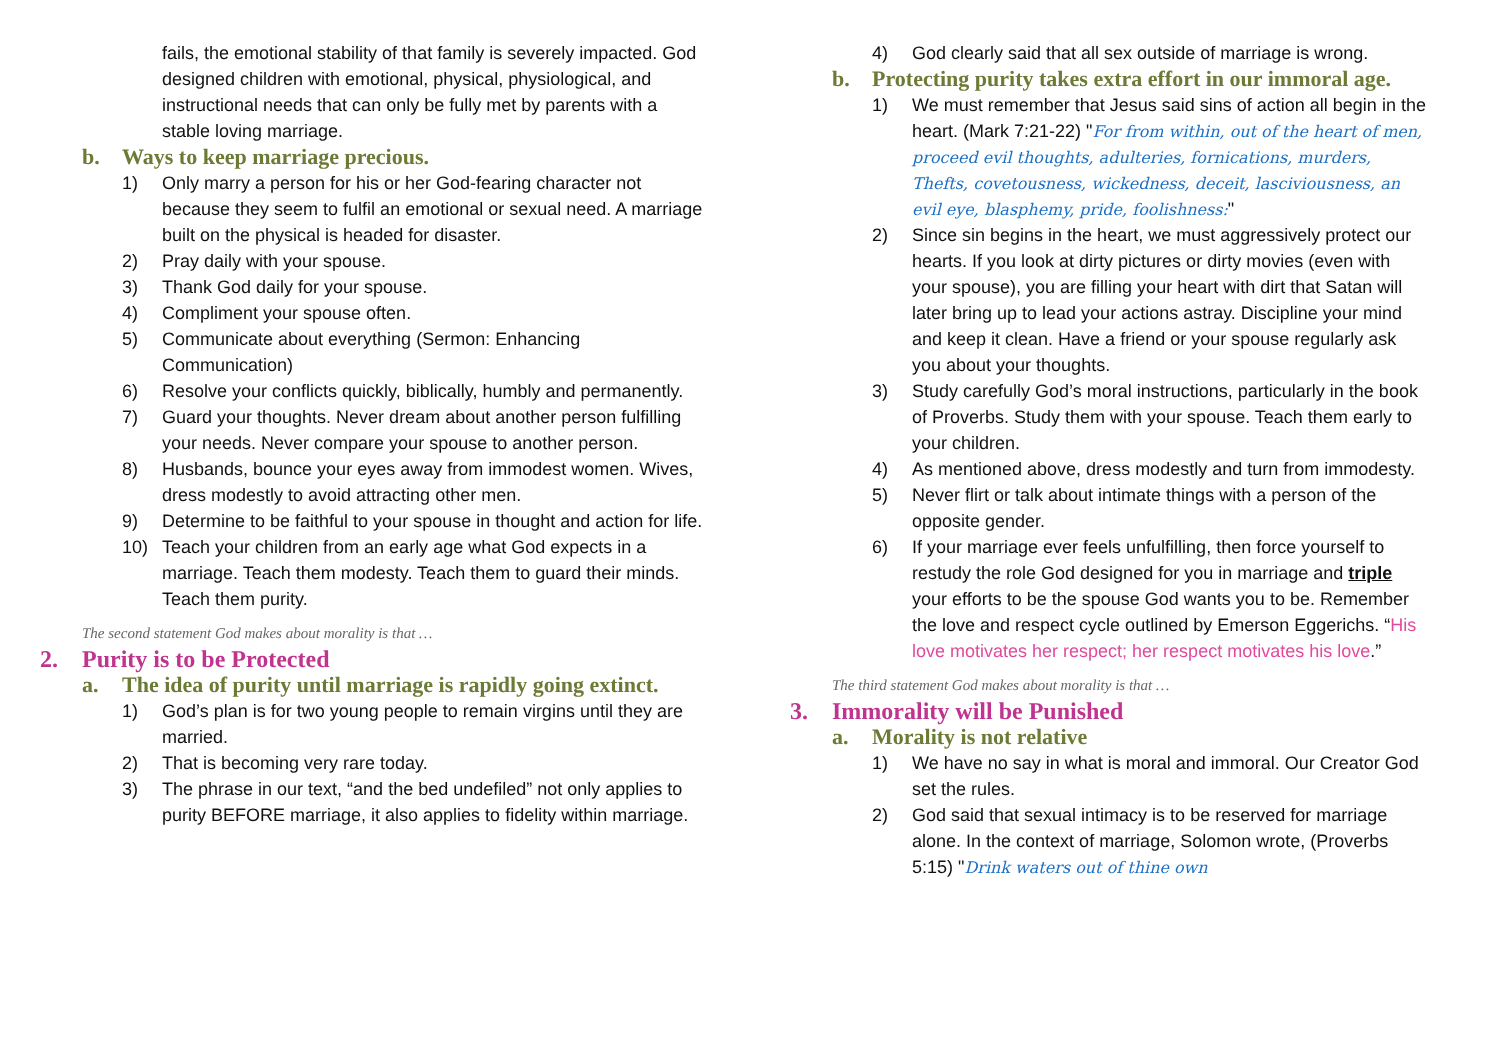fails, the emotional stability of that family is severely impacted. God designed children with emotional, physical, physiological, and instructional needs that can only be fully met by parents with a stable loving marriage.
b. Ways to keep marriage precious.
1) Only marry a person for his or her God-fearing character not because they seem to fulfil an emotional or sexual need. A marriage built on the physical is headed for disaster.
2) Pray daily with your spouse.
3) Thank God daily for your spouse.
4) Compliment your spouse often.
5) Communicate about everything (Sermon: Enhancing Communication)
6) Resolve your conflicts quickly, biblically, humbly and permanently.
7) Guard your thoughts. Never dream about another person fulfilling your needs. Never compare your spouse to another person.
8) Husbands, bounce your eyes away from immodest women. Wives, dress modestly to avoid attracting other men.
9) Determine to be faithful to your spouse in thought and action for life.
10) Teach your children from an early age what God expects in a marriage. Teach them modesty. Teach them to guard their minds. Teach them purity.
The second statement God makes about morality is that …
2. Purity is to be Protected
a. The idea of purity until marriage is rapidly going extinct.
1) God’s plan is for two young people to remain virgins until they are married.
2) That is becoming very rare today.
3) The phrase in our text, “and the bed undefiled” not only applies to purity BEFORE marriage, it also applies to fidelity within marriage.
4) God clearly said that all sex outside of marriage is wrong.
b. Protecting purity takes extra effort in our immoral age.
1) We must remember that Jesus said sins of action all begin in the heart. (Mark 7:21-22) "For from within, out of the heart of men, proceed evil thoughts, adulteries, fornications, murders, Thefts, covetousness, wickedness, deceit, lasciviousness, an evil eye, blasphemy, pride, foolishness:"
2) Since sin begins in the heart, we must aggressively protect our hearts. If you look at dirty pictures or dirty movies (even with your spouse), you are filling your heart with dirt that Satan will later bring up to lead your actions astray. Discipline your mind and keep it clean. Have a friend or your spouse regularly ask you about your thoughts.
3) Study carefully God’s moral instructions, particularly in the book of Proverbs. Study them with your spouse. Teach them early to your children.
4) As mentioned above, dress modestly and turn from immodesty.
5) Never flirt or talk about intimate things with a person of the opposite gender.
6) If your marriage ever feels unfulfilling, then force yourself to restudy the role God designed for you in marriage and triple your efforts to be the spouse God wants you to be. Remember the love and respect cycle outlined by Emerson Eggerichs. “His love motivates her respect; her respect motivates his love.”
The third statement God makes about morality is that …
3. Immorality will be Punished
a. Morality is not relative
1) We have no say in what is moral and immoral. Our Creator God set the rules.
2) God said that sexual intimacy is to be reserved for marriage alone. In the context of marriage, Solomon wrote, (Proverbs 5:15) "Drink waters out of thine own